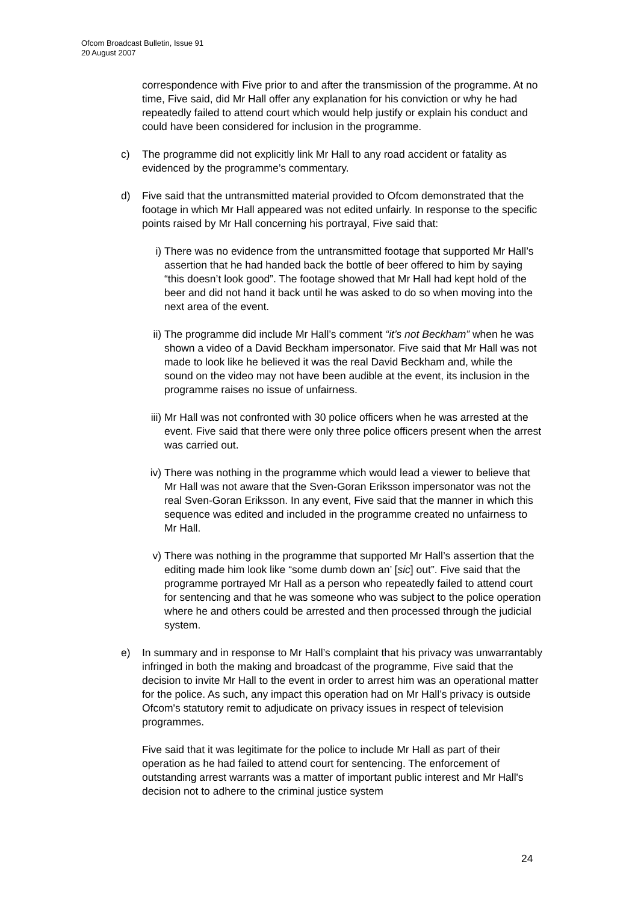Ofcom Broadcast Bulletin, Issue 91
20 August 2007
correspondence with Five prior to and after the transmission of the programme. At no time, Five said, did Mr Hall offer any explanation for his conviction or why he had repeatedly failed to attend court which would help justify or explain his conduct and could have been considered for inclusion in the programme.
c) The programme did not explicitly link Mr Hall to any road accident or fatality as evidenced by the programme’s commentary.
d) Five said that the untransmitted material provided to Ofcom demonstrated that the footage in which Mr Hall appeared was not edited unfairly. In response to the specific points raised by Mr Hall concerning his portrayal, Five said that:
i) There was no evidence from the untransmitted footage that supported Mr Hall’s assertion that he had handed back the bottle of beer offered to him by saying “this doesn’t look good”. The footage showed that Mr Hall had kept hold of the beer and did not hand it back until he was asked to do so when moving into the next area of the event.
ii) The programme did include Mr Hall’s comment “it’s not Beckham” when he was shown a video of a David Beckham impersonator. Five said that Mr Hall was not made to look like he believed it was the real David Beckham and, while the sound on the video may not have been audible at the event, its inclusion in the programme raises no issue of unfairness.
iii)
Mr Hall was not confronted with 30 police officers when he was arrested at the event. Five said that there were only three police officers present when the arrest was carried out.
iv) There was nothing in the programme which would lead a viewer to believe that Mr Hall was not aware that the Sven-Goran Eriksson impersonator was not the real Sven-Goran Eriksson. In any event, Five said that the manner in which this sequence was edited and included in the programme created no unfairness to Mr Hall.
v) There was nothing in the programme that supported Mr Hall’s assertion that the editing made him look like “some dumb down an’ [sic] out”. Five said that the programme portrayed Mr Hall as a person who repeatedly failed to attend court for sentencing and that he was someone who was subject to the police operation where he and others could be arrested and then processed through the judicial system.
e) In summary and in response to Mr Hall’s complaint that his privacy was unwarrantably infringed in both the making and broadcast of the programme, Five said that the decision to invite Mr Hall to the event in order to arrest him was an operational matter for the police. As such, any impact this operation had on Mr Hall’s privacy is outside Ofcom's statutory remit to adjudicate on privacy issues in respect of television programmes.
Five said that it was legitimate for the police to include Mr Hall as part of their operation as he had failed to attend court for sentencing. The enforcement of outstanding arrest warrants was a matter of important public interest and Mr Hall's decision not to adhere to the criminal justice system
24